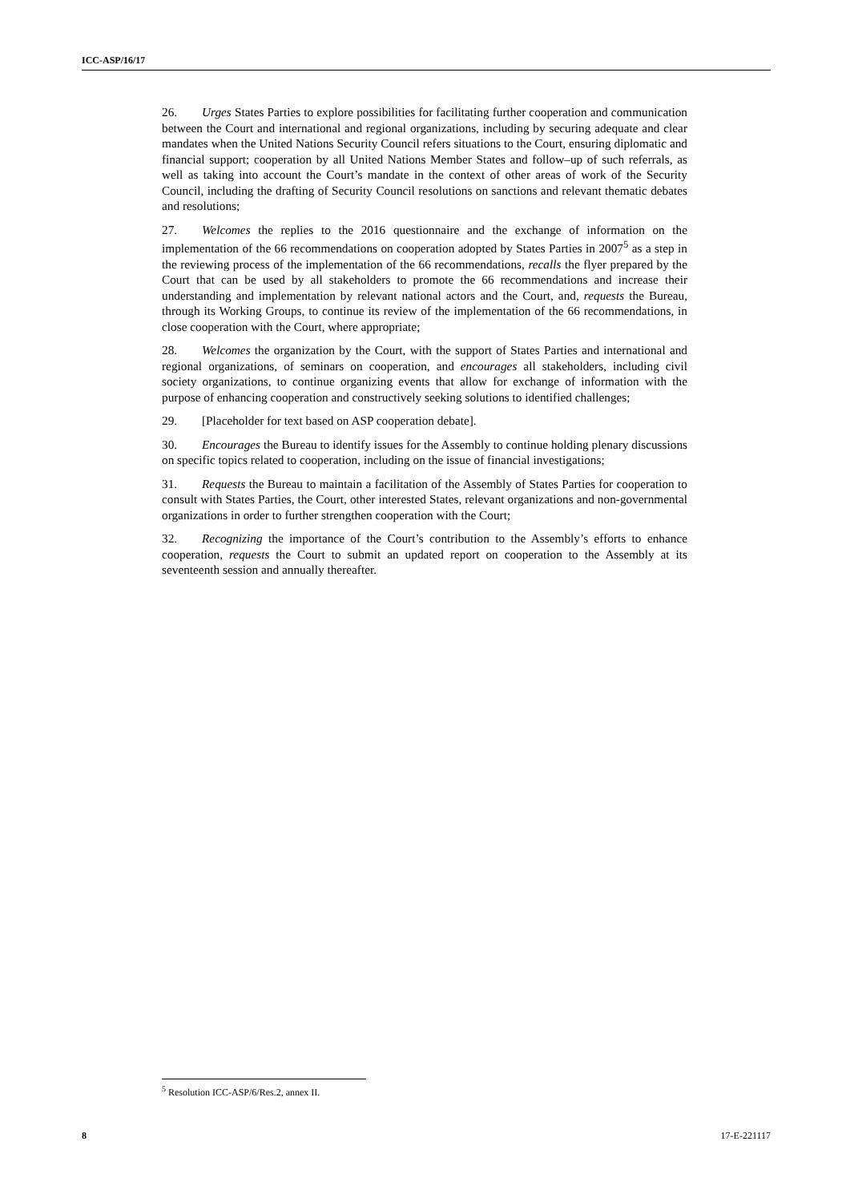ICC-ASP/16/17
26. Urges States Parties to explore possibilities for facilitating further cooperation and communication between the Court and international and regional organizations, including by securing adequate and clear mandates when the United Nations Security Council refers situations to the Court, ensuring diplomatic and financial support; cooperation by all United Nations Member States and follow–up of such referrals, as well as taking into account the Court’s mandate in the context of other areas of work of the Security Council, including the drafting of Security Council resolutions on sanctions and relevant thematic debates and resolutions;
27. Welcomes the replies to the 2016 questionnaire and the exchange of information on the implementation of the 66 recommendations on cooperation adopted by States Parties in 2007<sup>5</sup> as a step in the reviewing process of the implementation of the 66 recommendations, recalls the flyer prepared by the Court that can be used by all stakeholders to promote the 66 recommendations and increase their understanding and implementation by relevant national actors and the Court, and, requests the Bureau, through its Working Groups, to continue its review of the implementation of the 66 recommendations, in close cooperation with the Court, where appropriate;
28. Welcomes the organization by the Court, with the support of States Parties and international and regional organizations, of seminars on cooperation, and encourages all stakeholders, including civil society organizations, to continue organizing events that allow for exchange of information with the purpose of enhancing cooperation and constructively seeking solutions to identified challenges;
29. [Placeholder for text based on ASP cooperation debate].
30. Encourages the Bureau to identify issues for the Assembly to continue holding plenary discussions on specific topics related to cooperation, including on the issue of financial investigations;
31. Requests the Bureau to maintain a facilitation of the Assembly of States Parties for cooperation to consult with States Parties, the Court, other interested States, relevant organizations and non-governmental organizations in order to further strengthen cooperation with the Court;
32. Recognizing the importance of the Court’s contribution to the Assembly’s efforts to enhance cooperation, requests the Court to submit an updated report on cooperation to the Assembly at its seventeenth session and annually thereafter.
<sup>5</sup> Resolution ICC-ASP/6/Res.2, annex II.
8 17-E-221117